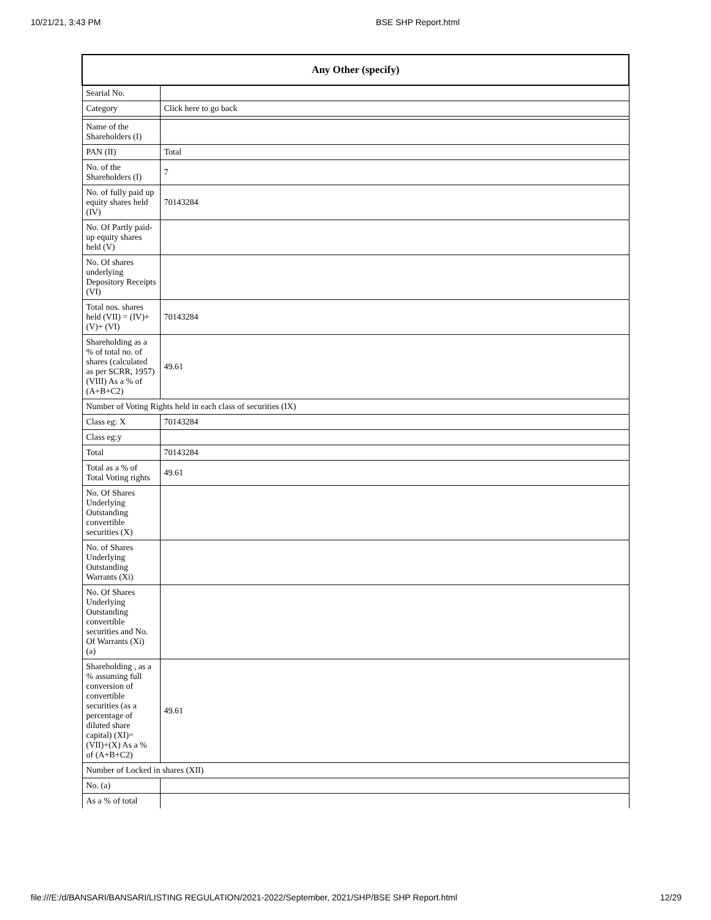10/21/21, 3:43 PM BSE SHP Report.html
| Any Other (specify) | |
| --- | --- |
| Searial No. | |
| Category | Click here to go back |
| Name of the Shareholders (I) | |
| PAN (II) | Total |
| No. of the Shareholders (I) | 7 |
| No. of fully paid up equity shares held (IV) | 70143284 |
| No. Of Partly paid-up equity shares held (V) | |
| No. Of shares underlying Depository Receipts (VI) | |
| Total nos. shares held (VII) = (IV)+(V)+ (VI) | 70143284 |
| Shareholding as a % of total no. of shares (calculated as per SCRR, 1957) (VIII) As a % of (A+B+C2) | 49.61 |
| Number of Voting Rights held in each class of securities (IX) | |
| Class eg: X | 70143284 |
| Class eg:y | |
| Total | 70143284 |
| Total as a % of Total Voting rights | 49.61 |
| No. Of Shares Underlying Outstanding convertible securities (X) | |
| No. of Shares Underlying Outstanding Warrants (Xi) | |
| No. Of Shares Underlying Outstanding convertible securities and No. Of Warrants (Xi) (a) | |
| Shareholding , as a % assuming full conversion of convertible securities (as a percentage of diluted share capital) (XI)= (VII)+(X) As a % of (A+B+C2) | 49.61 |
| Number of Locked in shares (XII) | |
| No. (a) | |
| As a % of total | |
file:///E:/d/BANSARI/BANSARI/LISTING REGULATION/2021-2022/September, 2021/SHP/BSE SHP Report.html 12/29